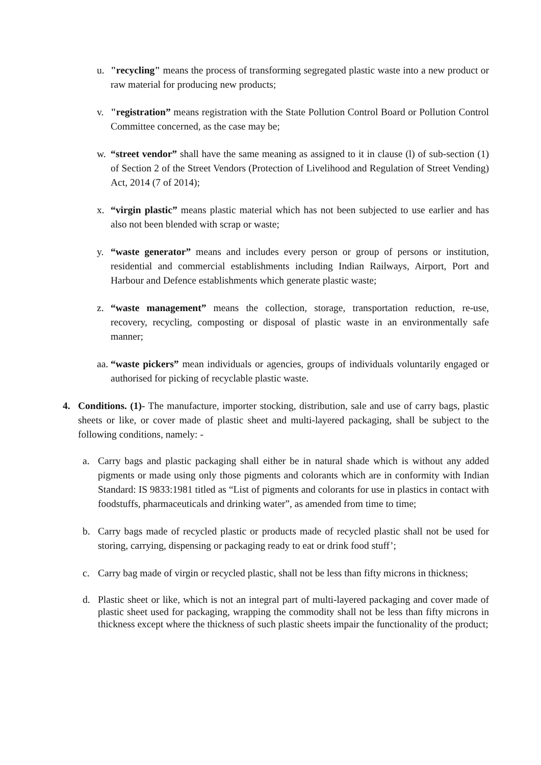u. "recycling" means the process of transforming segregated plastic waste into a new product or raw material for producing new products;
v. "registration” means registration with the State Pollution Control Board or Pollution Control Committee concerned, as the case may be;
w. “street vendor” shall have the same meaning as assigned to it in clause (l) of sub-section (1) of Section 2 of the Street Vendors (Protection of Livelihood and Regulation of Street Vending) Act, 2014 (7 of 2014);
x. “virgin plastic” means plastic material which has not been subjected to use earlier and has also not been blended with scrap or waste;
y. “waste generator” means and includes every person or group of persons or institution, residential and commercial establishments including Indian Railways, Airport, Port and Harbour and Defence establishments which generate plastic waste;
z. “waste management” means the collection, storage, transportation reduction, re-use, recovery, recycling, composting or disposal of plastic waste in an environmentally safe manner;
aa. “waste pickers” mean individuals or agencies, groups of individuals voluntarily engaged or authorised for picking of recyclable plastic waste.
4. Conditions. (1)- The manufacture, importer stocking, distribution, sale and use of carry bags, plastic sheets or like, or cover made of plastic sheet and multi-layered packaging, shall be subject to the following conditions, namely: -
a. Carry bags and plastic packaging shall either be in natural shade which is without any added pigments or made using only those pigments and colorants which are in conformity with Indian Standard: IS 9833:1981 titled as “List of pigments and colorants for use in plastics in contact with foodstuffs, pharmaceuticals and drinking water”, as amended from time to time;
b. Carry bags made of recycled plastic or products made of recycled plastic shall not be used for storing, carrying, dispensing or packaging ready to eat or drink food stuff’;
c. Carry bag made of virgin or recycled plastic, shall not be less than fifty microns in thickness;
d. Plastic sheet or like, which is not an integral part of multi-layered packaging and cover made of plastic sheet used for packaging, wrapping the commodity shall not be less than fifty microns in thickness except where the thickness of such plastic sheets impair the functionality of the product;